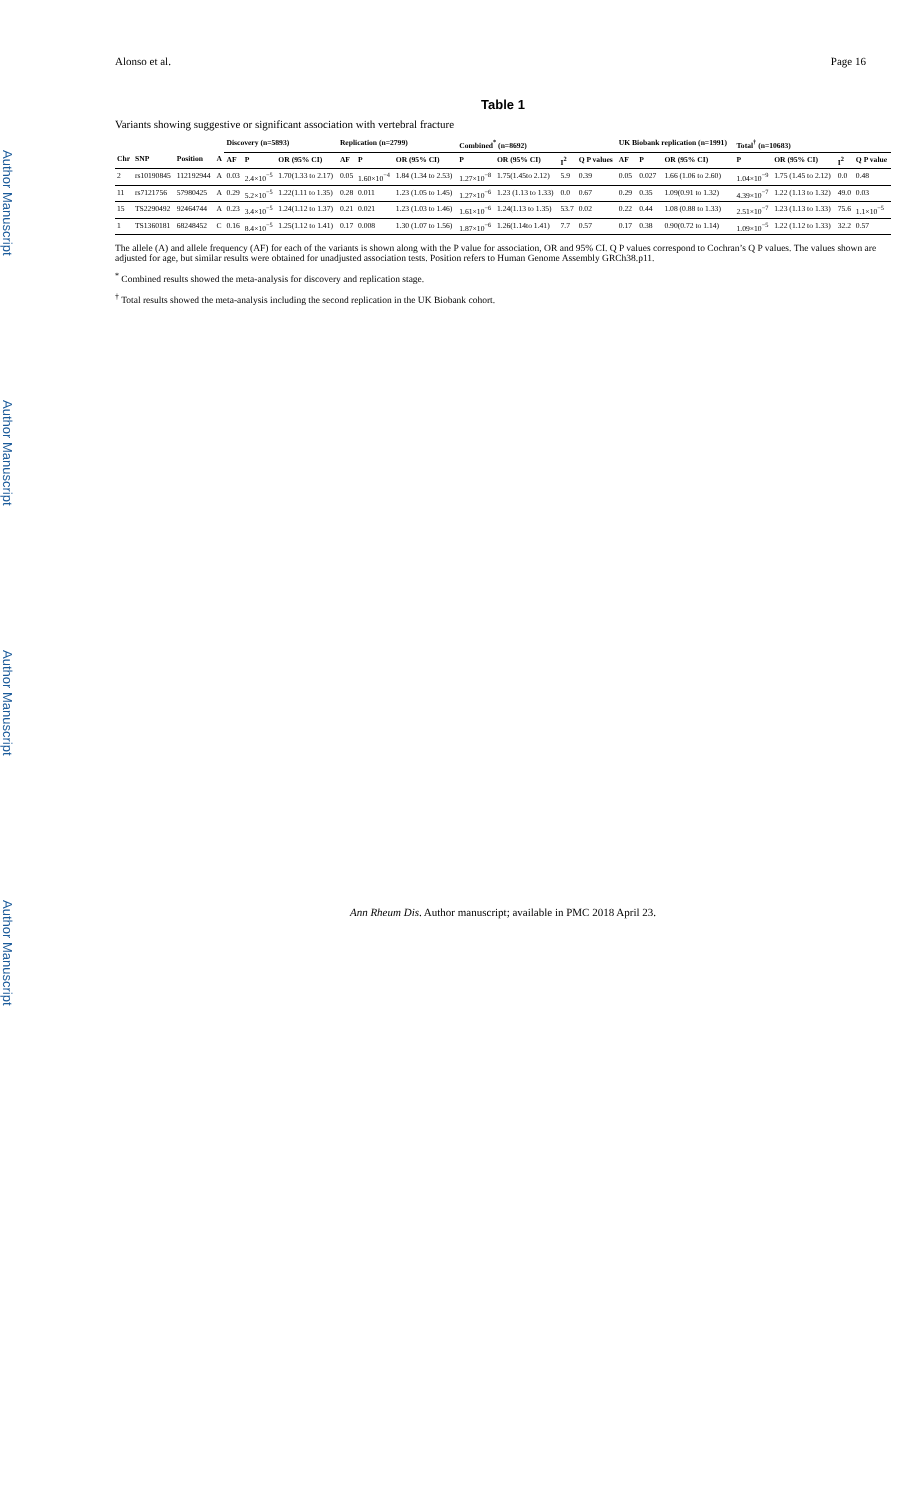Author Manuscript
Author Manuscript
Author Manuscript
Author Manuscript
Alonso et al. Page 16
Table 1
Variants showing suggestive or significant association with vertebral fracture
| | | | | Discovery (n=5893) | | | Replication (n=2799) | | | Combined<sup>*</sup> (n=8692) | | | | UK Biobank replication (n=1991) | | | Total<sup>†</sup> (n=10683) | | | |
| --- | --- | --- | --- | --- | --- | --- | --- | --- | --- | --- | --- | --- | --- | --- | --- | --- | --- | --- | --- | --- |
| Chr | SNP | Position | A | AF | P | OR (95% CI) | AF | P | OR (95% CI) | P | OR (95% CI) | I<sup>2</sup> | Q P values | AF | P | OR (95% CI) | P | OR (95% CI) | I<sup>2</sup> | Q P value |
| 2 | rs10190845 | 112192944 | A | 0.03 | 2.4×10<sup>−5</sup> | 1.70(1.33 to 2.17) | 0.05 | 1.60×10<sup>−4</sup> | 1.84 (1.34 to 2.53) | 1.27×10<sup>−8</sup> | 1.75(1.45to 2.12) | 5.9 | 0.39 | 0.05 | 0.027 | 1.66 (1.06 to 2.60) | 1.04×10<sup>−9</sup> | 1.75 (1.45 to 2.12) | 0.0 | 0.48 |
| 11 | rs7121756 | 57980425 | A | 0.29 | 5.2×10<sup>−5</sup> | 1.22(1.11 to 1.35) | 0.28 | 0.011 | 1.23 (1.05 to 1.45) | 1.27×10<sup>−6</sup> | 1.23 (1.13 to 1.33) | 0.0 | 0.67 | 0.29 | 0.35 | 1.09(0.91 to 1.32) | 4.39×10<sup>−7</sup> | 1.22 (1.13 to 1.32) | 49.0 | 0.03 |
| 15 | TS2290492 | 92464744 | A | 0.23 | 3.4×10<sup>−5</sup> | 1.24(1.12 to 1.37) | 0.21 | 0.021 | 1.23 (1.03 to 1.46) | 1.61×10<sup>−6</sup> | 1.24(1.13 to 1.35) | 53.7 | 0.02 | 0.22 | 0.44 | 1.08 (0.88 to 1.33) | 2.51×10<sup>−7</sup> | 1.23 (1.13 to 1.33) | 75.6 | 1.1×10<sup>−5</sup> |
| 1 | TS1360181 | 68248452 | C | 0.16 | 8.4×10<sup>−5</sup> | 1.25(1.12 to 1.41) | 0.17 | 0.008 | 1.30 (1.07 to 1.56) | 1.87×10<sup>−6</sup> | 1.26(1.14to 1.41) | 7.7 | 0.57 | 0.17 | 0.38 | 0.90(0.72 to 1.14) | 1.09×10<sup>−5</sup> | 1.22 (1.12 to 1.33) | 32.2 | 0.57 |
The allele (A) and allele frequency (AF) for each of the variants is shown along with the P value for association, OR and 95% CI. Q P values correspond to Cochran’s Q P values. The values shown are adjusted for age, but similar results were obtained for unadjusted association tests. Position refers to Human Genome Assembly GRCh38.p11.
<sup>*</sup> Combined results showed the meta-analysis for discovery and replication stage.
<sup>†</sup> Total results showed the meta-analysis including the second replication in the UK Biobank cohort.
Ann Rheum Dis. Author manuscript; available in PMC 2018 April 23.